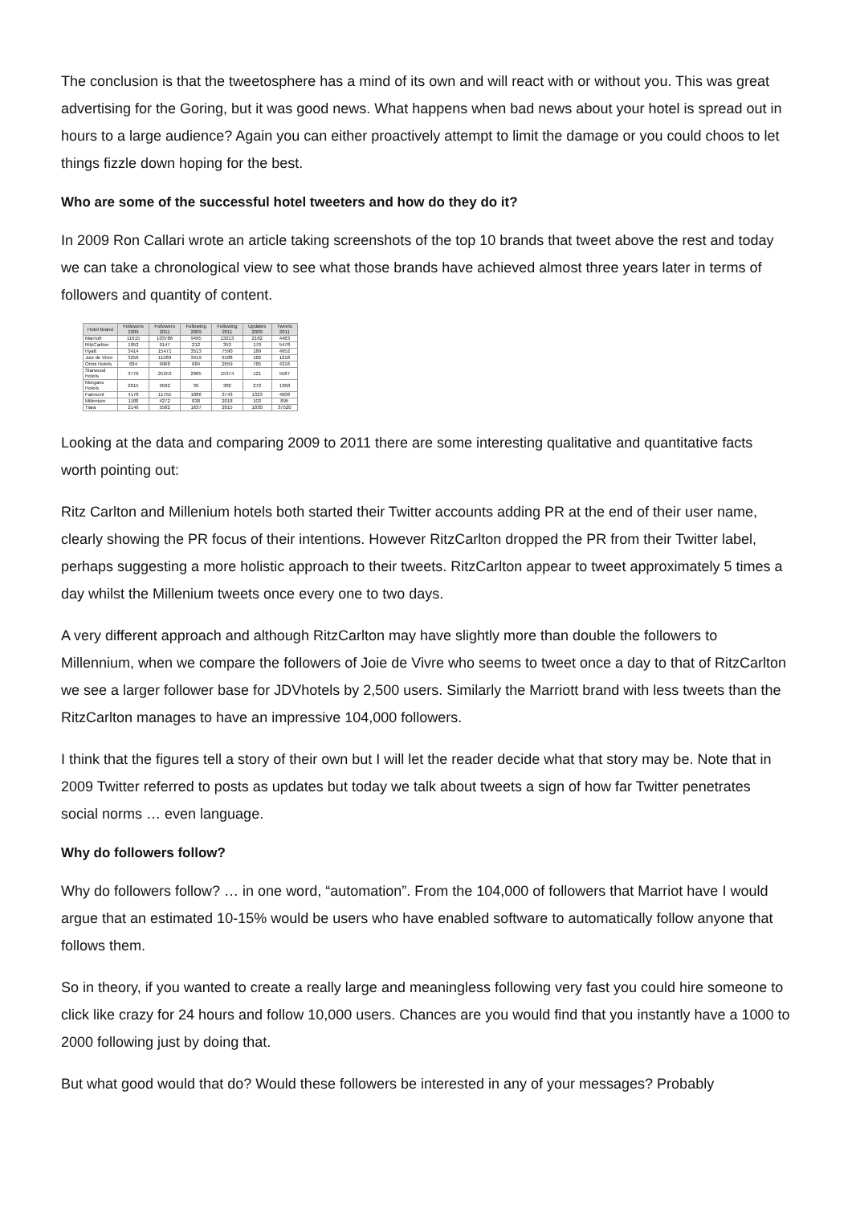The conclusion is that the tweetosphere has a mind of its own and will react with or without you. This was great advertising for the Goring, but it was good news. What happens when bad news about your hotel is spread out in hours to a large audience? Again you can either proactively attempt to limit the damage or you could choos to let things fizzle down hoping for the best.
Who are some of the successful hotel tweeters and how do they do it?
In 2009 Ron Callari wrote an article taking screenshots of the top 10 brands that tweet above the rest and today we can take a chronological view to see what those brands have achieved almost three years later in terms of followers and quantity of content.
| Hotel Brand | Followers 2009 | Followers 2011 | Following 2009 | Following 2011 | Updates 2009 | Tweets 2011 |
| --- | --- | --- | --- | --- | --- | --- |
| Marriott | 11915 | 103786 | 9495 | 13213 | 2162 | 4463 |
| RitzCarlton | 1052 | 9147 | 212 | 353 | 179 | 5478 |
| Hyatt | 3414 | 15471 | 3513 | 7590 | 189 | 4952 |
| Joie de Vivre | 3256 | 11589 | 3419 | 9188 | 182 | 1218 |
| Omni Hotels | 684 | 9968 | 684 | 2659 | 785 | 4316 |
| Starwood Hotels | 3776 | 25253 | 2985 | 15374 | 121 | 5587 |
| Morgans Hotels | 2615 | 9502 | 39 | 302 | 272 | 1368 |
| Fairmont | 4178 | 11755 | 1886 | 3743 | 1323 | 4608 |
| Millenium | 1188 | 4272 | 838 | 2018 | 103 | 895 |
| Tiara | 2146 | 5582 | 1637 | 2615 | 1030 | 37520 |
Looking at the data and comparing 2009 to 2011 there are some interesting qualitative and quantitative facts worth pointing out:
Ritz Carlton and Millenium hotels both started their Twitter accounts adding PR at the end of their user name, clearly showing the PR focus of their intentions. However RitzCarlton dropped the PR from their Twitter label, perhaps suggesting a more holistic approach to their tweets. RitzCarlton appear to tweet approximately 5 times a day whilst the Millenium tweets once every one to two days.
A very different approach and although RitzCarlton may have slightly more than double the followers to Millennium, when we compare the followers of Joie de Vivre who seems to tweet once a day to that of RitzCarlton we see a larger follower base for JDVhotels by 2,500 users. Similarly the Marriott brand with less tweets than the RitzCarlton manages to have an impressive 104,000 followers.
I think that the figures tell a story of their own but I will let the reader decide what that story may be. Note that in 2009 Twitter referred to posts as updates but today we talk about tweets a sign of how far Twitter penetrates social norms … even language.
Why do followers follow?
Why do followers follow? … in one word, “automation”. From the 104,000 of followers that Marriot have I would argue that an estimated 10-15% would be users who have enabled software to automatically follow anyone that follows them.
So in theory, if you wanted to create a really large and meaningless following very fast you could hire someone to click like crazy for 24 hours and follow 10,000 users. Chances are you would find that you instantly have a 1000 to 2000 following just by doing that.
But what good would that do? Would these followers be interested in any of your messages? Probably